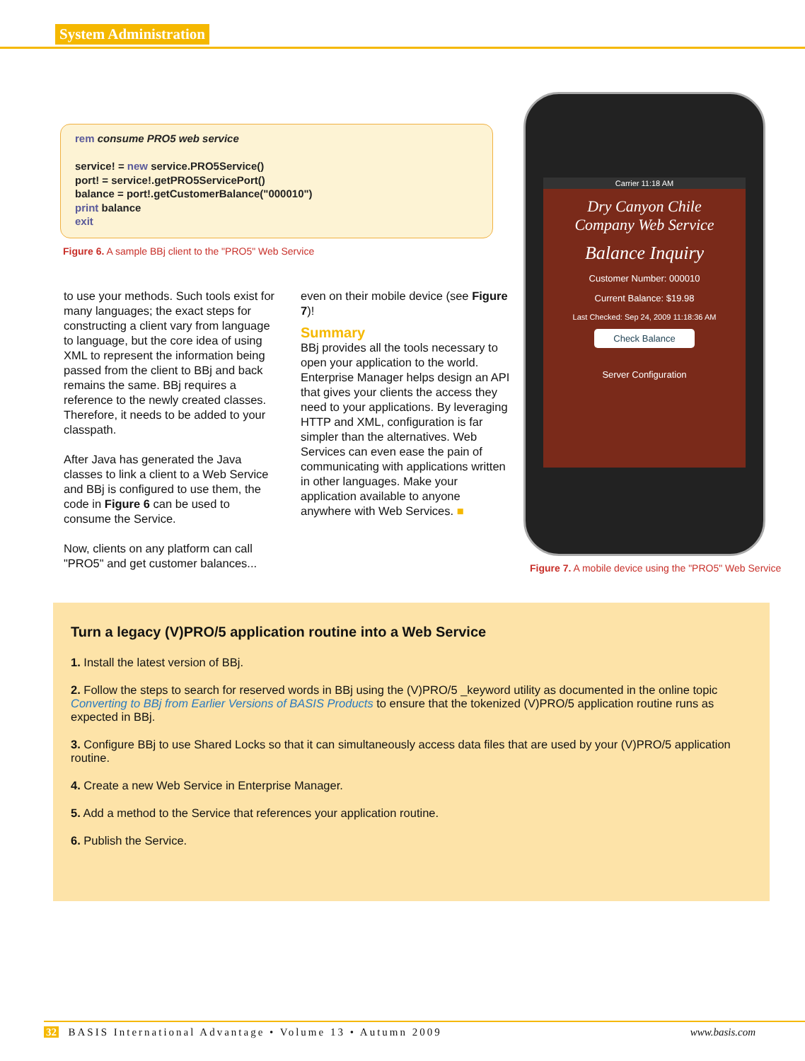System Administration
rem consume PRO5 web service
service! = new service.PRO5Service()
port! = service!.getPRO5ServicePort()
balance = port!.getCustomerBalance("000010")
print balance
exit
Figure 6. A sample BBj client to the "PRO5" Web Service
to use your methods. Such tools exist for many languages; the exact steps for constructing a client vary from language to language, but the core idea of using XML to represent the information being passed from the client to BBj and back remains the same. BBj requires a reference to the newly created classes. Therefore, it needs to be added to your classpath.
After Java has generated the Java classes to link a client to a Web Service and BBj is configured to use them, the code in Figure 6 can be used to consume the Service.
Now, clients on any platform can call "PRO5" and get customer balances...
even on their mobile device (see Figure 7)!
Summary
BBj provides all the tools necessary to open your application to the world. Enterprise Manager helps design an API that gives your clients the access they need to your applications. By leveraging HTTP and XML, configuration is far simpler than the alternatives. Web Services can even ease the pain of communicating with applications written in other languages. Make your application available to anyone anywhere with Web Services. ■
Carrier 11:18 AM
Dry Canyon Chile
Company Web Service
Balance Inquiry
Customer Number: 000010
Current Balance: $19.98
Last Checked: Sep 24, 2009 11:18:36 AM
Check Balance
Server Configuration
Figure 7. A mobile device using the "PRO5" Web Service
Turn a legacy (V)PRO/5 application routine into a Web Service
1. Install the latest version of BBj.
2. Follow the steps to search for reserved words in BBj using the (V)PRO/5 _keyword utility as documented in the online topic Converting to BBj from Earlier Versions of BASIS Products to ensure that the tokenized (V)PRO/5 application routine runs as expected in BBj.
3. Configure BBj to use Shared Locks so that it can simultaneously access data files that are used by your (V)PRO/5 application routine.
4. Create a new Web Service in Enterprise Manager.
5. Add a method to the Service that references your application routine.
6. Publish the Service.
32 BASIS International Advantage • Volume 13 • Autumn 2009 www.basis.com